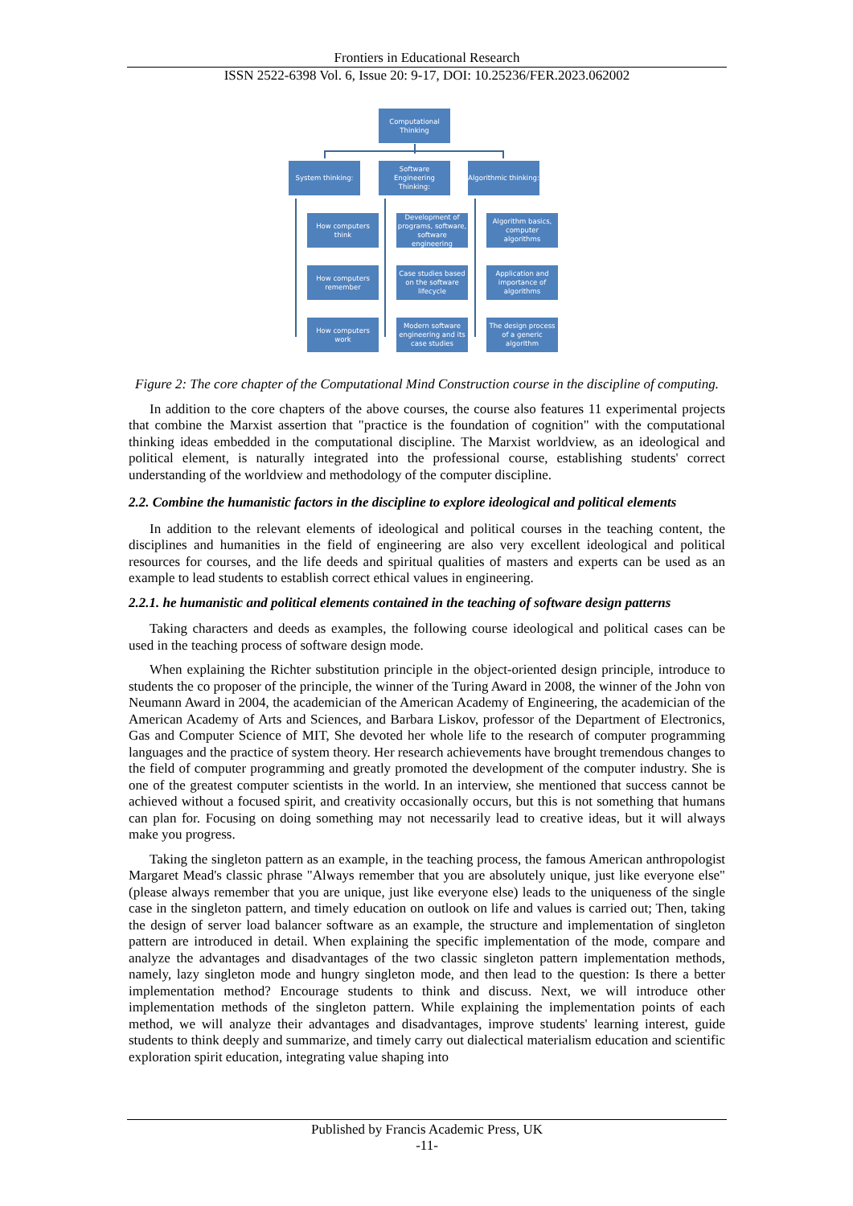Frontiers in Educational Research
ISSN 2522-6398 Vol. 6, Issue 20: 9-17, DOI: 10.25236/FER.2023.062002
Computational Thinking
System thinking:
Software Engineering Thinking:
Algorithmic thinking:
How computers think
Development of programs, software, software engineering
Algorithm basics, computer algorithms
How computers remember
Case studies based on the software lifecycle
Application and importance of algorithms
How computers work
Modern software engineering and its case studies
The design process of a generic algorithm
Figure 2: The core chapter of the Computational Mind Construction course in the discipline of computing.
In addition to the core chapters of the above courses, the course also features 11 experimental projects that combine the Marxist assertion that "practice is the foundation of cognition" with the computational thinking ideas embedded in the computational discipline. The Marxist worldview, as an ideological and political element, is naturally integrated into the professional course, establishing students' correct understanding of the worldview and methodology of the computer discipline.
2.2. Combine the humanistic factors in the discipline to explore ideological and political elements
In addition to the relevant elements of ideological and political courses in the teaching content, the disciplines and humanities in the field of engineering are also very excellent ideological and political resources for courses, and the life deeds and spiritual qualities of masters and experts can be used as an example to lead students to establish correct ethical values in engineering.
2.2.1. he humanistic and political elements contained in the teaching of software design patterns
Taking characters and deeds as examples, the following course ideological and political cases can be used in the teaching process of software design mode.
When explaining the Richter substitution principle in the object-oriented design principle, introduce to students the co proposer of the principle, the winner of the Turing Award in 2008, the winner of the John von Neumann Award in 2004, the academician of the American Academy of Engineering, the academician of the American Academy of Arts and Sciences, and Barbara Liskov, professor of the Department of Electronics, Gas and Computer Science of MIT, She devoted her whole life to the research of computer programming languages and the practice of system theory. Her research achievements have brought tremendous changes to the field of computer programming and greatly promoted the development of the computer industry. She is one of the greatest computer scientists in the world. In an interview, she mentioned that success cannot be achieved without a focused spirit, and creativity occasionally occurs, but this is not something that humans can plan for. Focusing on doing something may not necessarily lead to creative ideas, but it will always make you progress.
Taking the singleton pattern as an example, in the teaching process, the famous American anthropologist Margaret Mead's classic phrase "Always remember that you are absolutely unique, just like everyone else" (please always remember that you are unique, just like everyone else) leads to the uniqueness of the single case in the singleton pattern, and timely education on outlook on life and values is carried out; Then, taking the design of server load balancer software as an example, the structure and implementation of singleton pattern are introduced in detail. When explaining the specific implementation of the mode, compare and analyze the advantages and disadvantages of the two classic singleton pattern implementation methods, namely, lazy singleton mode and hungry singleton mode, and then lead to the question: Is there a better implementation method? Encourage students to think and discuss. Next, we will introduce other implementation methods of the singleton pattern. While explaining the implementation points of each method, we will analyze their advantages and disadvantages, improve students' learning interest, guide students to think deeply and summarize, and timely carry out dialectical materialism education and scientific exploration spirit education, integrating value shaping into
Published by Francis Academic Press, UK
-11-